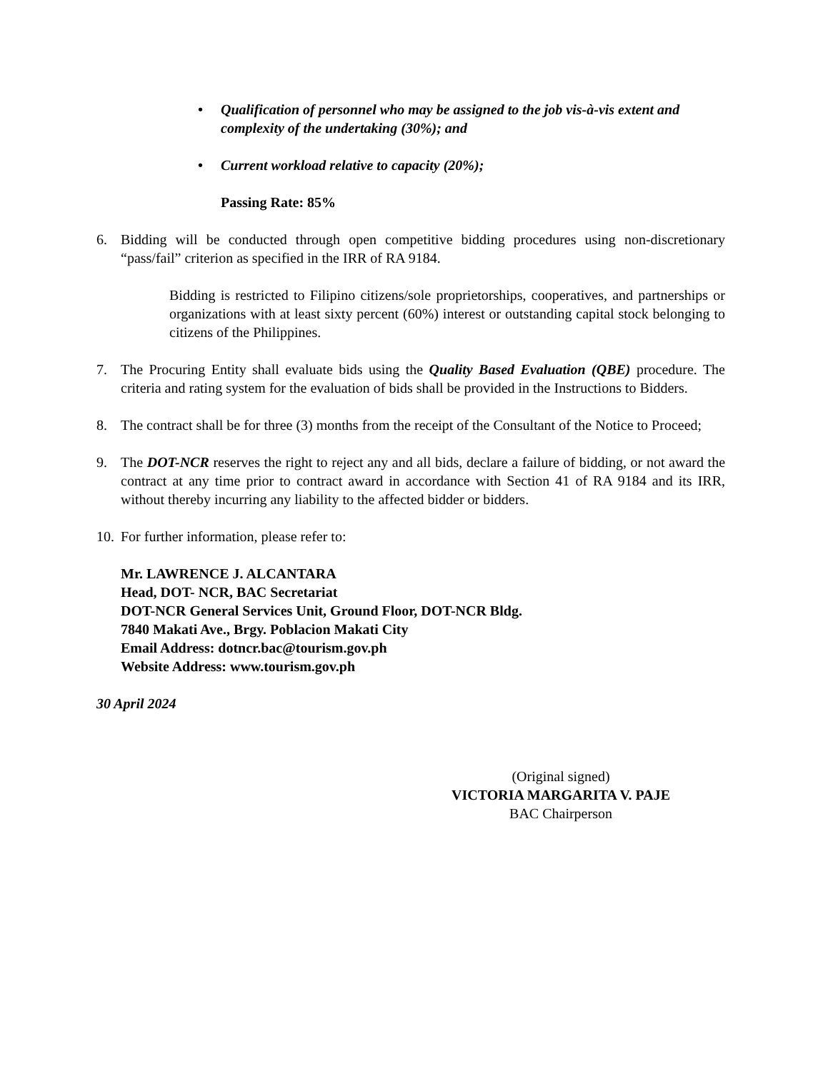• Qualification of personnel who may be assigned to the job vis-à-vis extent and complexity of the undertaking (30%); and
• Current workload relative to capacity (20%);
Passing Rate: 85%
6. Bidding will be conducted through open competitive bidding procedures using non-discretionary “pass/fail” criterion as specified in the IRR of RA 9184.
Bidding is restricted to Filipino citizens/sole proprietorships, cooperatives, and partnerships or organizations with at least sixty percent (60%) interest or outstanding capital stock belonging to citizens of the Philippines.
7. The Procuring Entity shall evaluate bids using the Quality Based Evaluation (QBE) procedure. The criteria and rating system for the evaluation of bids shall be provided in the Instructions to Bidders.
8. The contract shall be for three (3) months from the receipt of the Consultant of the Notice to Proceed;
9. The DOT-NCR reserves the right to reject any and all bids, declare a failure of bidding, or not award the contract at any time prior to contract award in accordance with Section 41 of RA 9184 and its IRR, without thereby incurring any liability to the affected bidder or bidders.
10.
For further information, please refer to:
Mr. LAWRENCE J. ALCANTARA
Head, DOT- NCR, BAC Secretariat
DOT-NCR General Services Unit, Ground Floor, DOT-NCR Bldg.
7840 Makati Ave., Brgy. Poblacion Makati City
Email Address: dotncr.bac@tourism.gov.ph
Website Address: www.tourism.gov.ph
30 April 2024
(Original signed)
VICTORIA MARGARITA V. PAJE
BAC Chairperson